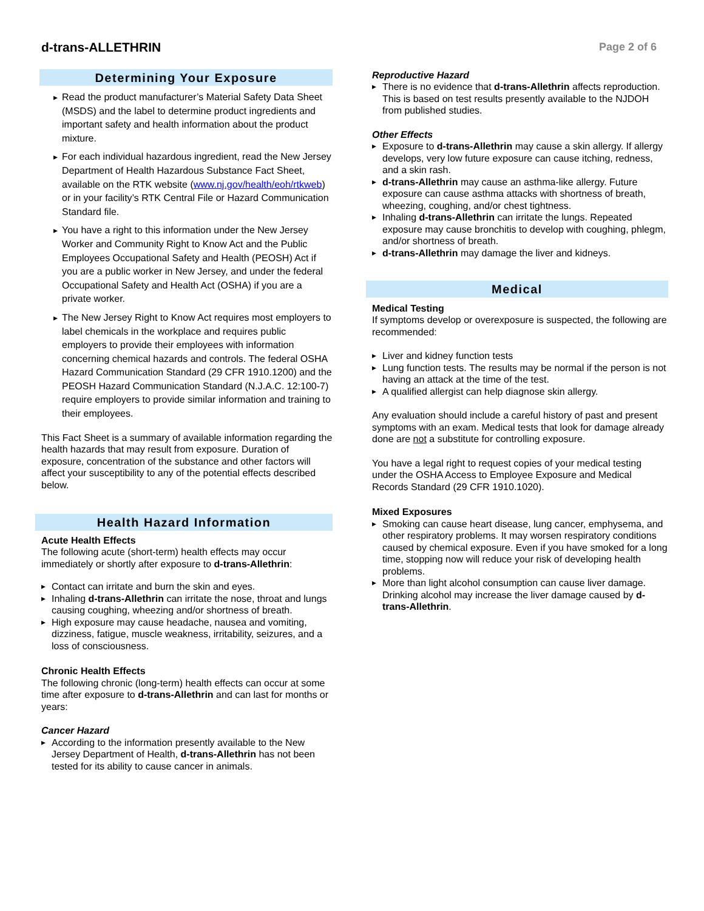d-trans-ALLETHRIN
Page 2 of 6
Determining Your Exposure
Read the product manufacturer’s Material Safety Data Sheet (MSDS) and the label to determine product ingredients and important safety and health information about the product mixture.
For each individual hazardous ingredient, read the New Jersey Department of Health Hazardous Substance Fact Sheet, available on the RTK website (www.nj.gov/health/eoh/rtkweb) or in your facility’s RTK Central File or Hazard Communication Standard file.
You have a right to this information under the New Jersey Worker and Community Right to Know Act and the Public Employees Occupational Safety and Health (PEOSH) Act if you are a public worker in New Jersey, and under the federal Occupational Safety and Health Act (OSHA) if you are a private worker.
The New Jersey Right to Know Act requires most employers to label chemicals in the workplace and requires public employers to provide their employees with information concerning chemical hazards and controls. The federal OSHA Hazard Communication Standard (29 CFR 1910.1200) and the PEOSH Hazard Communication Standard (N.J.A.C. 12:100-7) require employers to provide similar information and training to their employees.
This Fact Sheet is a summary of available information regarding the health hazards that may result from exposure. Duration of exposure, concentration of the substance and other factors will affect your susceptibility to any of the potential effects described below.
Health Hazard Information
Acute Health Effects
The following acute (short-term) health effects may occur immediately or shortly after exposure to d-trans-Allethrin:
Contact can irritate and burn the skin and eyes.
Inhaling d-trans-Allethrin can irritate the nose, throat and lungs causing coughing, wheezing and/or shortness of breath.
High exposure may cause headache, nausea and vomiting, dizziness, fatigue, muscle weakness, irritability, seizures, and a loss of consciousness.
Chronic Health Effects
The following chronic (long-term) health effects can occur at some time after exposure to d-trans-Allethrin and can last for months or years:
Cancer Hazard
According to the information presently available to the New Jersey Department of Health, d-trans-Allethrin has not been tested for its ability to cause cancer in animals.
Reproductive Hazard
There is no evidence that d-trans-Allethrin affects reproduction. This is based on test results presently available to the NJDOH from published studies.
Other Effects
Exposure to d-trans-Allethrin may cause a skin allergy. If allergy develops, very low future exposure can cause itching, redness, and a skin rash.
d-trans-Allethrin may cause an asthma-like allergy. Future exposure can cause asthma attacks with shortness of breath, wheezing, coughing, and/or chest tightness.
Inhaling d-trans-Allethrin can irritate the lungs. Repeated exposure may cause bronchitis to develop with coughing, phlegm, and/or shortness of breath.
d-trans-Allethrin may damage the liver and kidneys.
Medical
Medical Testing
If symptoms develop or overexposure is suspected, the following are recommended:
Liver and kidney function tests
Lung function tests. The results may be normal if the person is not having an attack at the time of the test.
A qualified allergist can help diagnose skin allergy.
Any evaluation should include a careful history of past and present symptoms with an exam. Medical tests that look for damage already done are not a substitute for controlling exposure.
You have a legal right to request copies of your medical testing under the OSHA Access to Employee Exposure and Medical Records Standard (29 CFR 1910.1020).
Mixed Exposures
Smoking can cause heart disease, lung cancer, emphysema, and other respiratory problems. It may worsen respiratory conditions caused by chemical exposure. Even if you have smoked for a long time, stopping now will reduce your risk of developing health problems.
More than light alcohol consumption can cause liver damage. Drinking alcohol may increase the liver damage caused by d-trans-Allethrin.